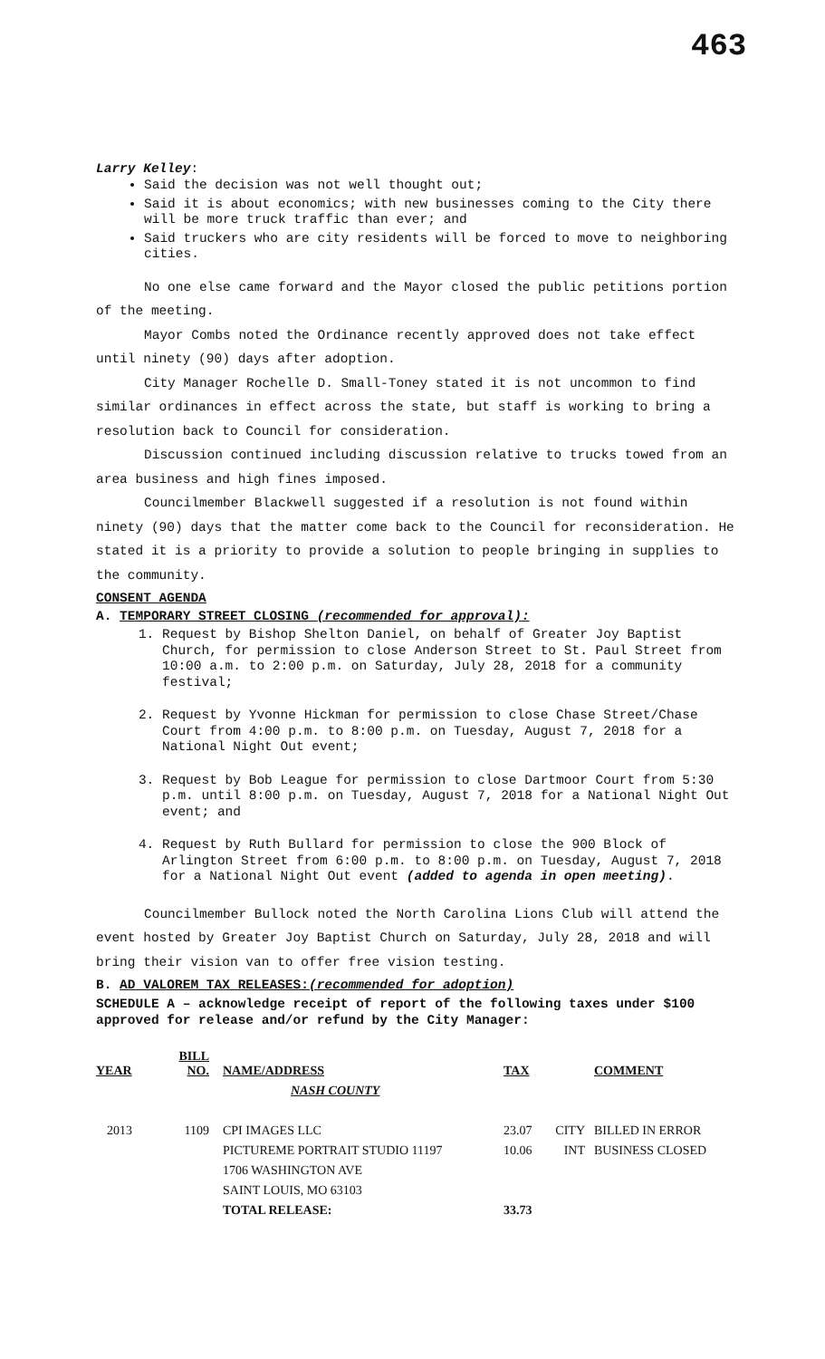463
Larry Kelley:
Said the decision was not well thought out;
Said it is about economics; with new businesses coming to the City there will be more truck traffic than ever; and
Said truckers who are city residents will be forced to move to neighboring cities.
No one else came forward and the Mayor closed the public petitions portion of the meeting.
Mayor Combs noted the Ordinance recently approved does not take effect until ninety (90) days after adoption.
City Manager Rochelle D. Small-Toney stated it is not uncommon to find similar ordinances in effect across the state, but staff is working to bring a resolution back to Council for consideration.
Discussion continued including discussion relative to trucks towed from an area business and high fines imposed.
Councilmember Blackwell suggested if a resolution is not found within ninety (90) days that the matter come back to the Council for reconsideration. He stated it is a priority to provide a solution to people bringing in supplies to the community.
CONSENT AGENDA
A. TEMPORARY STREET CLOSING (recommended for approval):
1. Request by Bishop Shelton Daniel, on behalf of Greater Joy Baptist Church, for permission to close Anderson Street to St. Paul Street from 10:00 a.m. to 2:00 p.m. on Saturday, July 28, 2018 for a community festival;
2. Request by Yvonne Hickman for permission to close Chase Street/Chase Court from 4:00 p.m. to 8:00 p.m. on Tuesday, August 7, 2018 for a National Night Out event;
3. Request by Bob League for permission to close Dartmoor Court from 5:30 p.m. until 8:00 p.m. on Tuesday, August 7, 2018 for a National Night Out event; and
4. Request by Ruth Bullard for permission to close the 900 Block of Arlington Street from 6:00 p.m. to 8:00 p.m. on Tuesday, August 7, 2018 for a National Night Out event (added to agenda in open meeting).
Councilmember Bullock noted the North Carolina Lions Club will attend the event hosted by Greater Joy Baptist Church on Saturday, July 28, 2018 and will bring their vision van to offer free vision testing.
B. AD VALOREM TAX RELEASES:(recommended for adoption)
SCHEDULE A – acknowledge receipt of report of the following taxes under $100 approved for release and/or refund by the City Manager:
| YEAR | BILL NO. | NAME/ADDRESS | TAX | | COMMENT |
| --- | --- | --- | --- | --- | --- |
| | | NASH COUNTY | | | |
| 2013 | 1109 | CPI IMAGES LLC | 23.07 | CITY | BILLED IN ERROR |
| | | PICTUREME PORTRAIT STUDIO 11197 | 10.06 | INT | BUSINESS CLOSED |
| | | 1706 WASHINGTON AVE | | | |
| | | SAINT LOUIS, MO 63103 | | | |
| | | TOTAL RELEASE: | 33.73 | | |